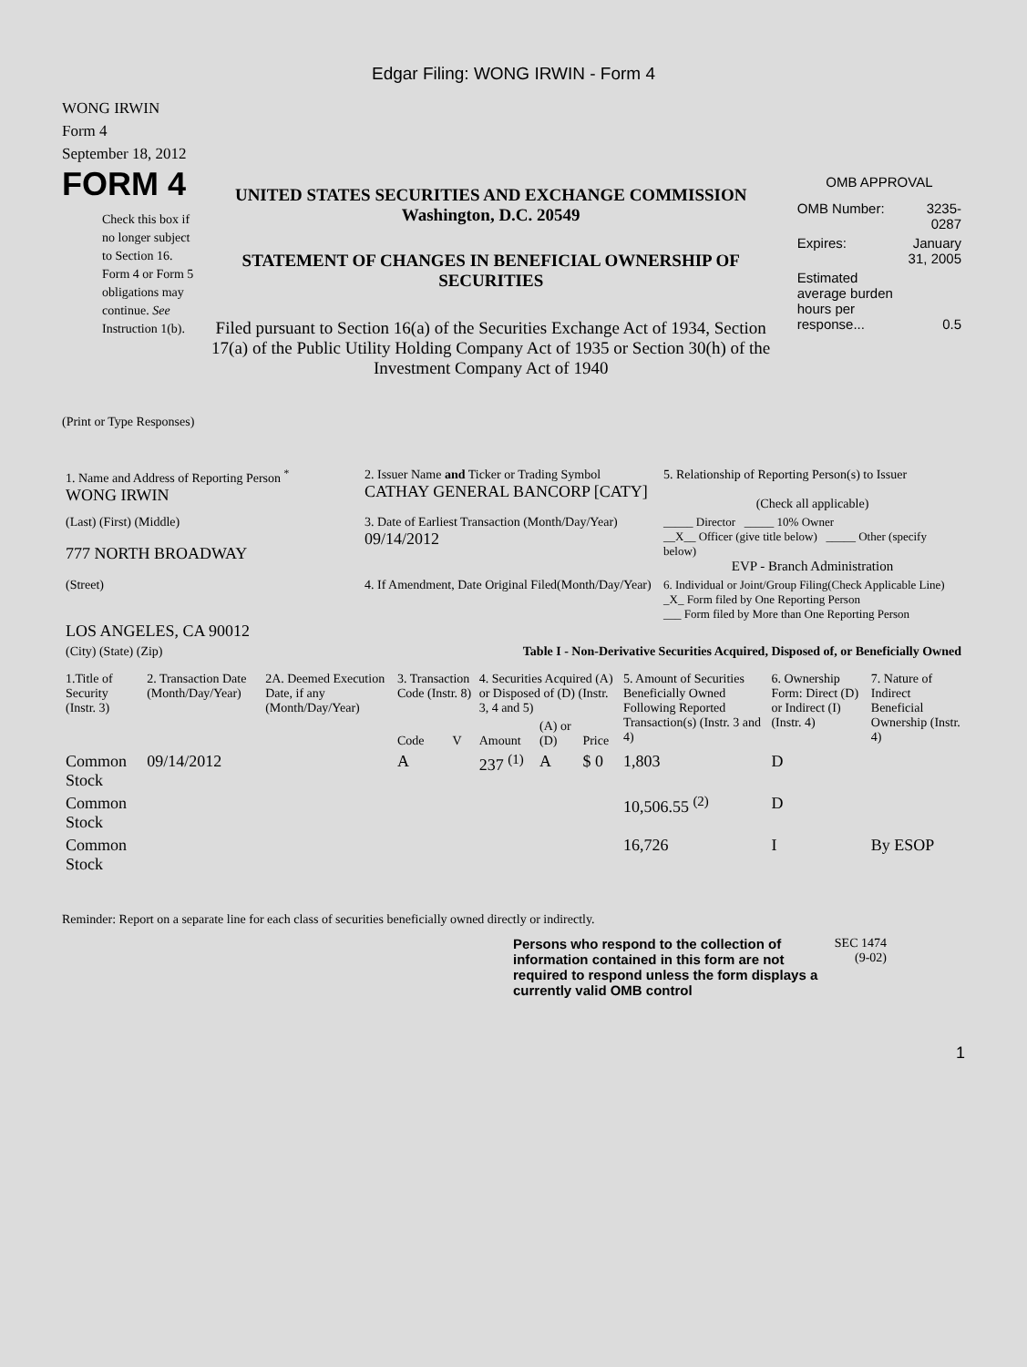Edgar Filing: WONG IRWIN - Form 4
WONG IRWIN
Form 4
September 18, 2012
FORM 4
Check this box if no longer subject to Section 16. Form 4 or Form 5 obligations may continue. See Instruction 1(b).
UNITED STATES SECURITIES AND EXCHANGE COMMISSION
Washington, D.C. 20549
STATEMENT OF CHANGES IN BENEFICIAL OWNERSHIP OF SECURITIES
Filed pursuant to Section 16(a) of the Securities Exchange Act of 1934, Section 17(a) of the Public Utility Holding Company Act of 1935 or Section 30(h) of the Investment Company Act of 1940
OMB APPROVAL
| OMB Number: | 3235-0287 |
| Expires: | January 31, 2005 |
| Estimated average burden hours per response... | 0.5 |
(Print or Type Responses)
| 1. Name and Address of Reporting Person <sup>*</sup> WONG IRWIN | 2. Issuer Name and Ticker or Trading Symbol CATHAY GENERAL BANCORP [CATY] | 5. Relationship of Reporting Person(s) to Issuer (Check all applicable) |
| (Last) (First) (Middle) 777 NORTH BROADWAY | 3. Date of Earliest Transaction (Month/Day/Year) 09/14/2012 | _____ Director _____ 10% Owner __X__ Officer (give title below) _____ Other (specify below) EVP - Branch Administration |
| (Street) LOS ANGELES, CA 90012 | 4. If Amendment, Date Original Filed(Month/Day/Year) | 6. Individual or Joint/Group Filing(Check Applicable Line) _X_ Form filed by One Reporting Person ___ Form filed by More than One Reporting Person |
| (City) (State) (Zip) | Table I - Non-Derivative Securities Acquired, Disposed of, or Beneficially Owned | |
| 1.Title of Security (Instr. 3) | 2. Transaction Date (Month/Day/Year) | 2A. Deemed Execution Date, if any (Month/Day/Year) | 3. Transaction Code (Instr. 8) | | 4. Securities Acquired (A) or Disposed of (D) (Instr. 3, 4 and 5) | | | 5. Amount of Securities Beneficially Owned Following Reported Transaction(s) (Instr. 3 and 4) | 6. Ownership Form: Direct (D) or Indirect (I) (Instr. 4) | 7. Nature of Indirect Beneficial Ownership (Instr. 4) |
| --- | --- | --- | --- | --- | --- | --- | --- | --- | --- | --- |
| | | | Code | V | Amount | (A) or (D) | Price | | | |
| Common Stock | 09/14/2012 | | A | | 237 <sup>(1)</sup> | A | $ 0 | 1,803 | D | |
| Common Stock | | | | | | | | 10,506.55 <sup>(2)</sup> | D | |
| Common Stock | | | | | | | | 16,726 | I | By ESOP |
Reminder: Report on a separate line for each class of securities beneficially owned directly or indirectly.
Persons who respond to the collection of information contained in this form are not required to respond unless the form displays a currently valid OMB control
SEC 1474
(9-02)
1